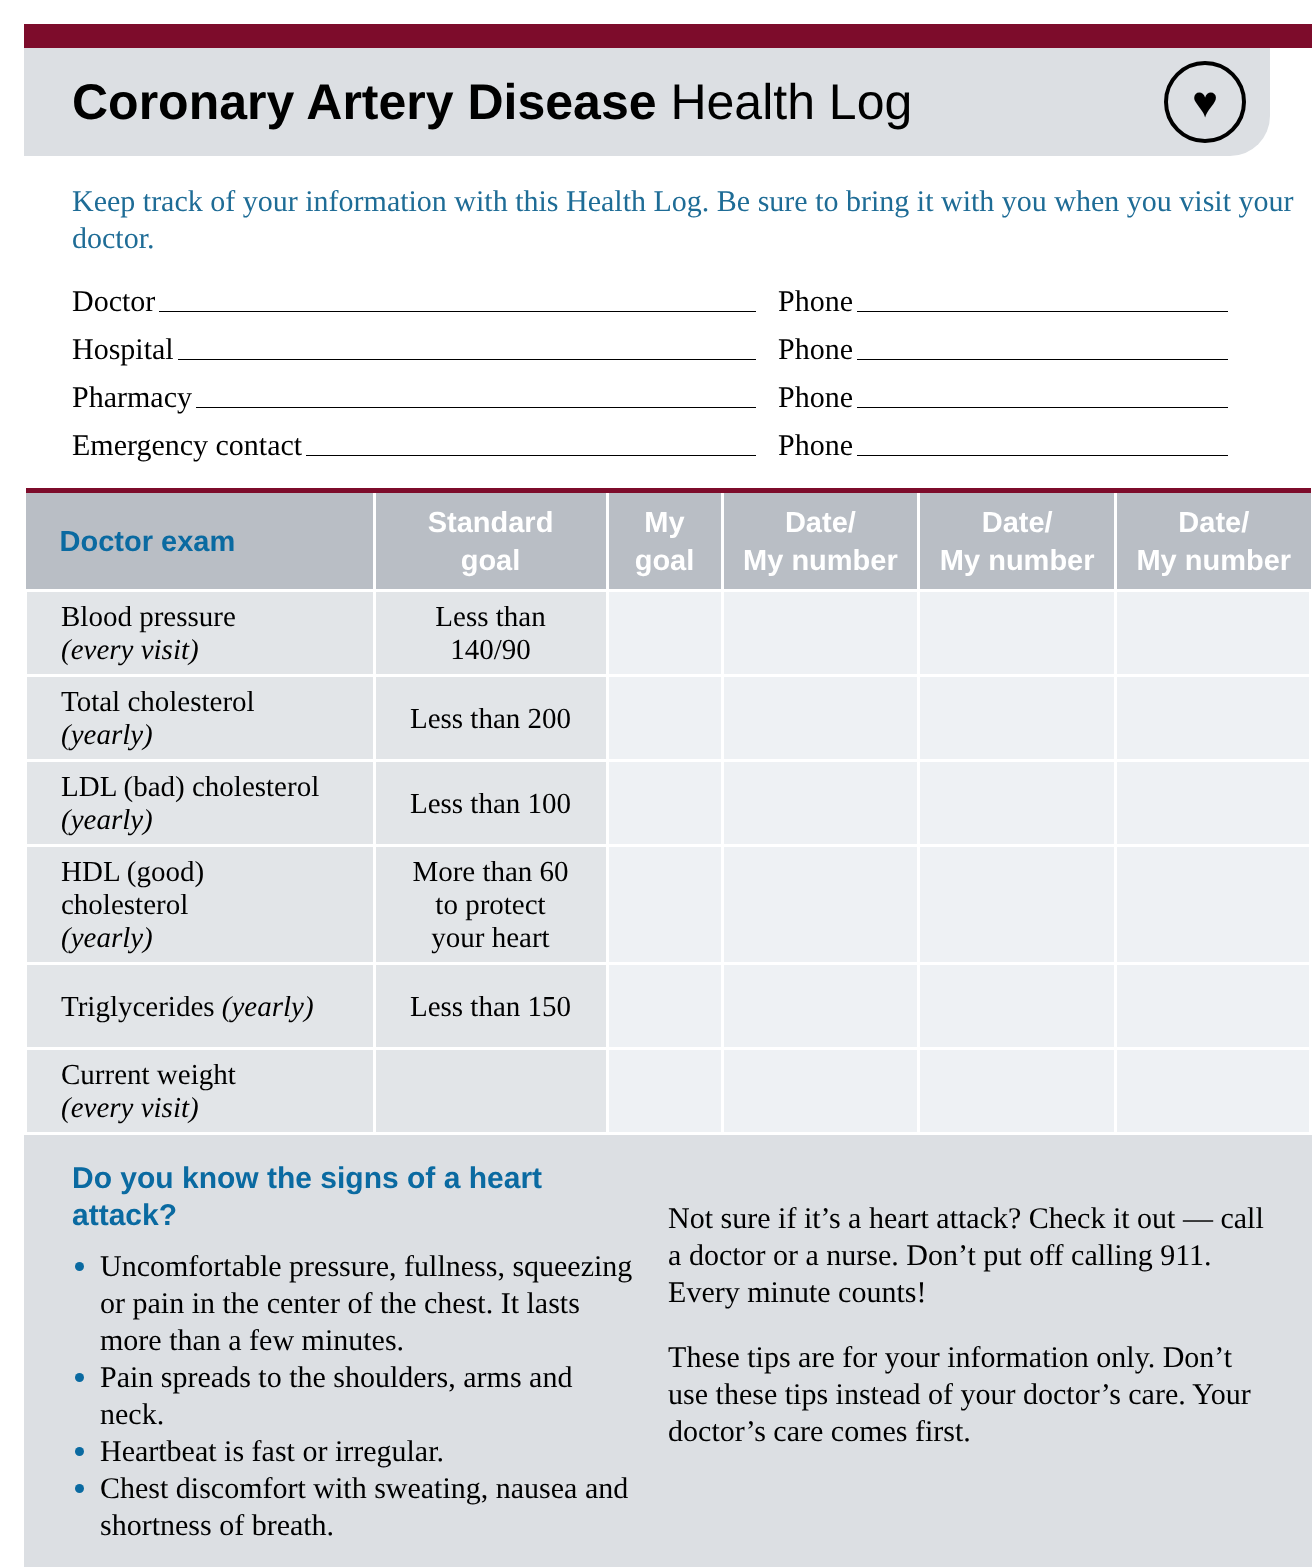Coronary Artery Disease Health Log
♥
Keep track of your information with this Health Log. Be sure to bring it with you when you visit your doctor.
Doctor Phone
Hospital Phone
Pharmacy Phone
Emergency contact Phone
| Doctor exam | Standard goal | My goal | Date/ My number | Date/ My number | Date/ My number |
| --- | --- | --- | --- | --- | --- |
| Blood pressure (every visit) | Less than 140/90 | | | | |
| Total cholesterol (yearly) | Less than 200 | | | | |
| LDL (bad) cholesterol (yearly) | Less than 100 | | | | |
| HDL (good) cholesterol (yearly) | More than 60 to protect your heart | | | | |
| Triglycerides (yearly) | Less than 150 | | | | |
| Current weight (every visit) | | | | | |
Do you know the signs of a heart attack?
Uncomfortable pressure, fullness, squeezing or pain in the center of the chest. It lasts more than a few minutes.
Pain spreads to the shoulders, arms and neck.
Heartbeat is fast or irregular.
Chest discomfort with sweating, nausea and shortness of breath.
Not sure if it’s a heart attack? Check it out — call a doctor or a nurse. Don’t put off calling 911. Every minute counts!
These tips are for your information only. Don’t use these tips instead of your doctor’s care. Your doctor’s care comes first.